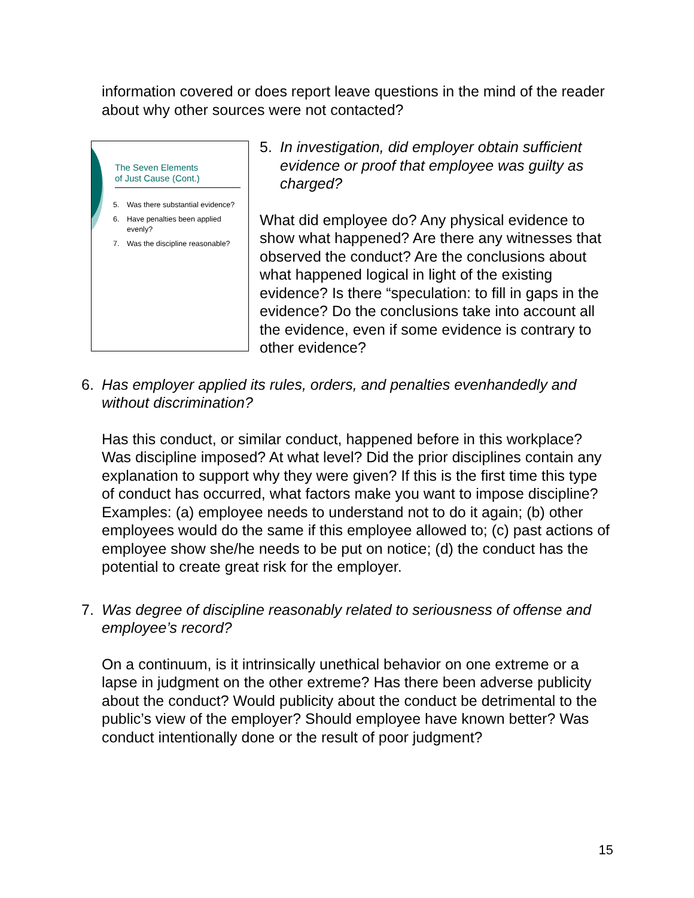information covered or does report leave questions in the mind of the reader about why other sources were not contacted?
The Seven Elements
of Just Cause (Cont.)
5. Was there substantial evidence?
6. Have penalties been applied evenly?
7. Was the discipline reasonable?
5. In investigation, did employer obtain sufficient evidence or proof that employee was guilty as charged?
What did employee do? Any physical evidence to show what happened? Are there any witnesses that observed the conduct? Are the conclusions about what happened logical in light of the existing evidence? Is there “speculation: to fill in gaps in the evidence? Do the conclusions take into account all the evidence, even if some evidence is contrary to other evidence?
6. Has employer applied its rules, orders, and penalties evenhandedly and without discrimination?
Has this conduct, or similar conduct, happened before in this workplace? Was discipline imposed? At what level? Did the prior disciplines contain any explanation to support why they were given? If this is the first time this type of conduct has occurred, what factors make you want to impose discipline? Examples: (a) employee needs to understand not to do it again; (b) other employees would do the same if this employee allowed to; (c) past actions of employee show she/he needs to be put on notice; (d) the conduct has the potential to create great risk for the employer.
7. Was degree of discipline reasonably related to seriousness of offense and employee’s record?
On a continuum, is it intrinsically unethical behavior on one extreme or a lapse in judgment on the other extreme? Has there been adverse publicity about the conduct? Would publicity about the conduct be detrimental to the public’s view of the employer? Should employee have known better? Was conduct intentionally done or the result of poor judgment?
15